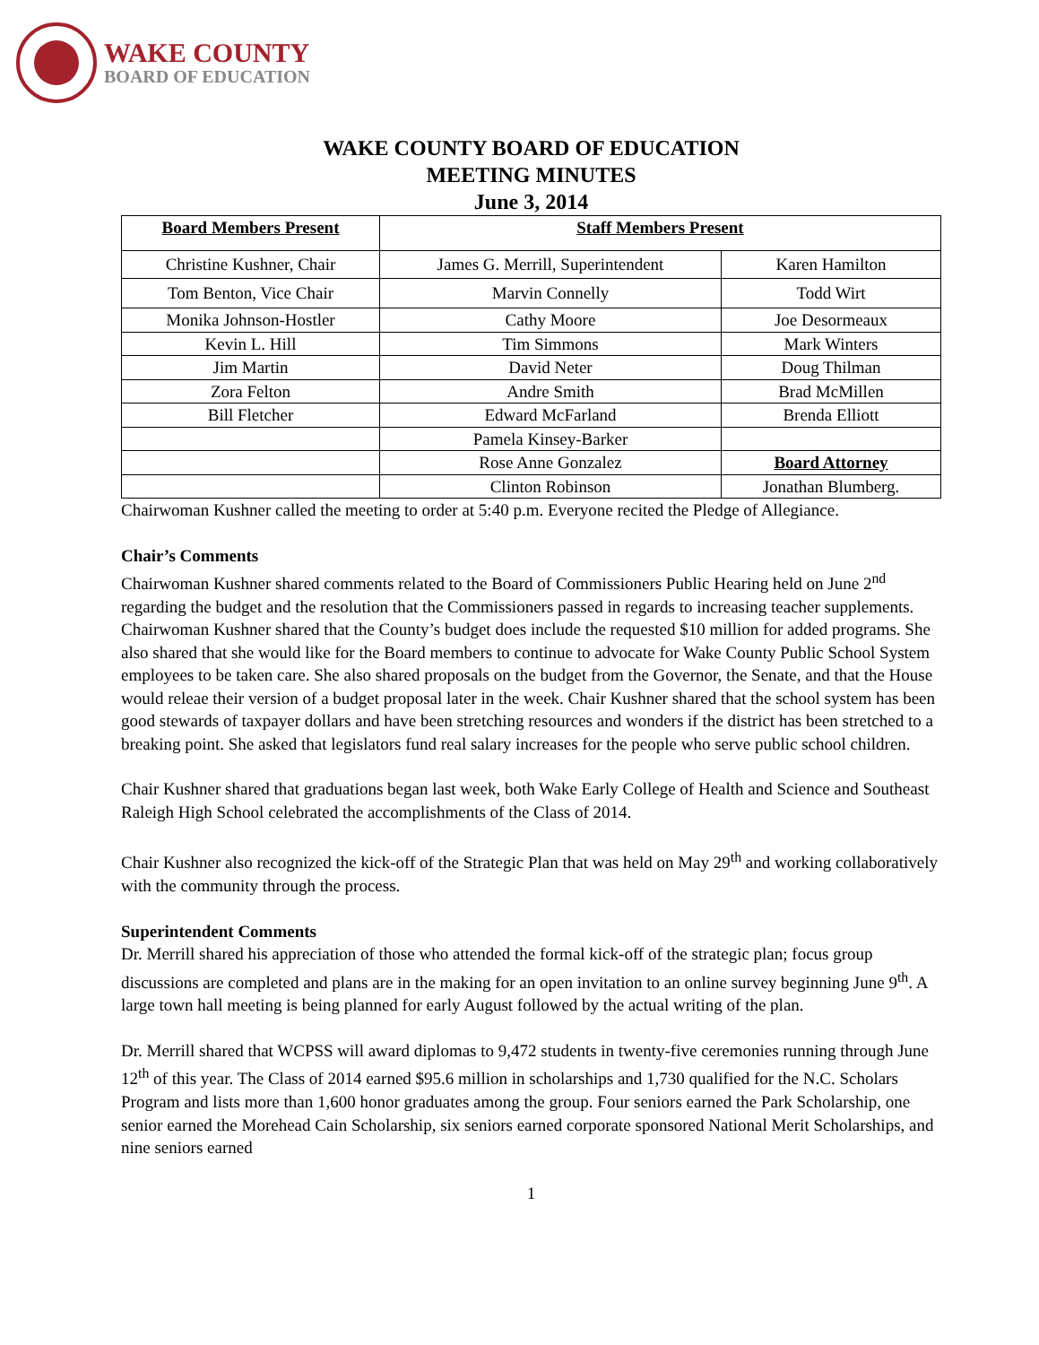WAKE COUNTY
BOARD OF EDUCATION
WAKE COUNTY BOARD OF EDUCATION
MEETING MINUTES
June 3, 2014
| Board Members Present | Staff Members Present | |
| --- | --- | --- |
| Christine Kushner, Chair | James G. Merrill, Superintendent | Karen Hamilton |
| Tom Benton, Vice Chair | Marvin Connelly | Todd Wirt |
| Monika Johnson-Hostler | Cathy Moore | Joe Desormeaux |
| Kevin L. Hill | Tim Simmons | Mark Winters |
| Jim Martin | David Neter | Doug Thilman |
| Zora Felton | Andre Smith | Brad McMillen |
| Bill Fletcher | Edward McFarland | Brenda Elliott |
| | Pamela Kinsey-Barker | |
| | Rose Anne Gonzalez | Board Attorney |
| | Clinton Robinson | Jonathan Blumberg. |
Chairwoman Kushner called the meeting to order at 5:40 p.m. Everyone recited the Pledge of Allegiance.
Chair’s Comments
Chairwoman Kushner shared comments related to the Board of Commissioners Public Hearing held on June 2<sup>nd</sup> regarding the budget and the resolution that the Commissioners passed in regards to increasing teacher supplements. Chairwoman Kushner shared that the County’s budget does include the requested $10 million for added programs. She also shared that she would like for the Board members to continue to advocate for Wake County Public School System employees to be taken care. She also shared proposals on the budget from the Governor, the Senate, and that the House would releae their version of a budget proposal later in the week. Chair Kushner shared that the school system has been good stewards of taxpayer dollars and have been stretching resources and wonders if the district has been stretched to a breaking point. She asked that legislators fund real salary increases for the people who serve public school children.
Chair Kushner shared that graduations began last week, both Wake Early College of Health and Science and Southeast Raleigh High School celebrated the accomplishments of the Class of 2014.
Chair Kushner also recognized the kick-off of the Strategic Plan that was held on May 29<sup>th</sup> and working collaboratively with the community through the process.
Superintendent Comments
Dr. Merrill shared his appreciation of those who attended the formal kick-off of the strategic plan; focus group discussions are completed and plans are in the making for an open invitation to an online survey beginning June 9<sup>th</sup>. A large town hall meeting is being planned for early August followed by the actual writing of the plan.
Dr. Merrill shared that WCPSS will award diplomas to 9,472 students in twenty-five ceremonies running through June 12<sup>th</sup> of this year. The Class of 2014 earned $95.6 million in scholarships and 1,730 qualified for the N.C. Scholars Program and lists more than 1,600 honor graduates among the group. Four seniors earned the Park Scholarship, one senior earned the Morehead Cain Scholarship, six seniors earned corporate sponsored National Merit Scholarships, and nine seniors earned
1